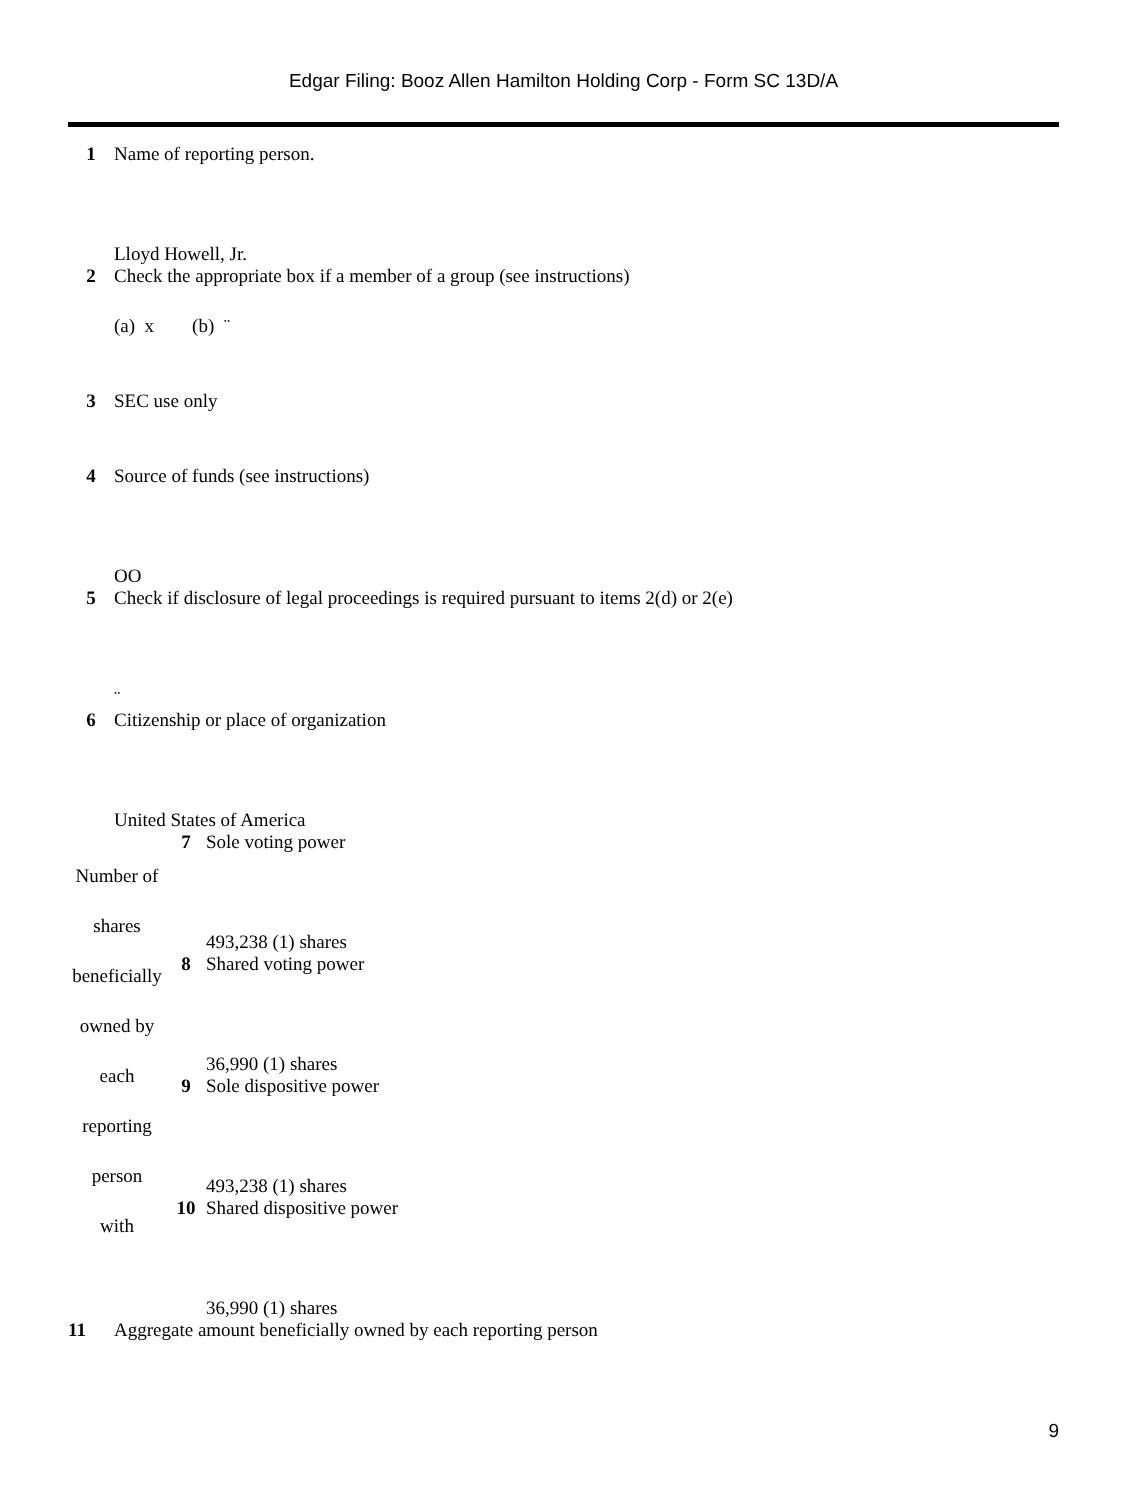Edgar Filing: Booz Allen Hamilton Holding Corp - Form SC 13D/A
| 1 | Name of reporting person. |
| | Lloyd Howell, Jr. |
| 2 | Check the appropriate box if a member of a group (see instructions) |
| | (a) x (b) ¨ |
| 3 | SEC use only |
| 4 | Source of funds (see instructions) |
| | OO |
| 5 | Check if disclosure of legal proceedings is required pursuant to items 2(d) or 2(e) |
| | ¨ |
| 6 | Citizenship or place of organization |
| | United States of America |
| Number of shares beneficially owned by each reporting person with | 7 | Sole voting power |
| | | 493,238 (1) shares |
| | 8 | Shared voting power |
| | | 36,990 (1) shares |
| | 9 | Sole dispositive power |
| | | 493,238 (1) shares |
| | 10 | Shared dispositive power |
| | | 36,990 (1) shares |
| 11 | Aggregate amount beneficially owned by each reporting person |
9